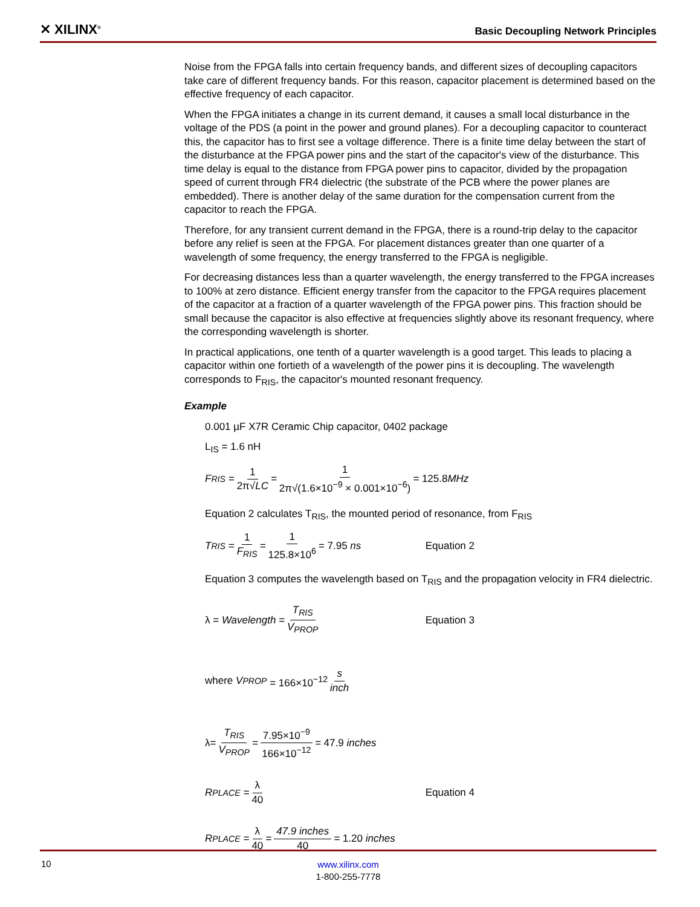✕ XILINX<sup>®</sup>
Basic Decoupling Network Principles
Noise from the FPGA falls into certain frequency bands, and different sizes of decoupling capacitors take care of different frequency bands. For this reason, capacitor placement is determined based on the effective frequency of each capacitor.
When the FPGA initiates a change in its current demand, it causes a small local disturbance in the voltage of the PDS (a point in the power and ground planes). For a decoupling capacitor to counteract this, the capacitor has to first see a voltage difference. There is a finite time delay between the start of the disturbance at the FPGA power pins and the start of the capacitor's view of the disturbance. This time delay is equal to the distance from FPGA power pins to capacitor, divided by the propagation speed of current through FR4 dielectric (the substrate of the PCB where the power planes are embedded). There is another delay of the same duration for the compensation current from the capacitor to reach the FPGA.
Therefore, for any transient current demand in the FPGA, there is a round-trip delay to the capacitor before any relief is seen at the FPGA. For placement distances greater than one quarter of a wavelength of some frequency, the energy transferred to the FPGA is negligible.
For decreasing distances less than a quarter wavelength, the energy transferred to the FPGA increases to 100% at zero distance. Efficient energy transfer from the capacitor to the FPGA requires placement of the capacitor at a fraction of a quarter wavelength of the FPGA power pins. This fraction should be small because the capacitor is also effective at frequencies slightly above its resonant frequency, where the corresponding wavelength is shorter.
In practical applications, one tenth of a quarter wavelength is a good target. This leads to placing a capacitor within one fortieth of a wavelength of the power pins it is decoupling. The wavelength corresponds to F<sub>RIS</sub>, the capacitor's mounted resonant frequency.
Example
0.001 µF X7R Ceramic Chip capacitor, 0402 package
L<sub>IS</sub> = 1.6 nH
F<sub>RIS</sub> = 1 2π√LC = 1 2π√(1.6×10<sup>−9</sup> × 0.001×10<sup>−6</sup>) = 125.8 MHz
Equation 2 calculates T<sub>RIS</sub>, the mounted period of resonance, from F<sub>RIS</sub>
T<sub>RIS</sub> = 1 F<sub>RIS</sub> = 1 125.8×10<sup>6</sup> = 7.95 ns Equation 2
Equation 3 computes the wavelength based on T<sub>RIS</sub> and the propagation velocity in FR4 dielectric.
λ = Wavelength = T<sub>RIS</sub> V<sub>PROP</sub> Equation 3
where V<sub>PROP</sub> = 166×10<sup>−12</sup> s inch
λ= T<sub>RIS</sub> V<sub>PROP</sub> = 7.95×10<sup>−9</sup> 166×10<sup>−12</sup> = 47.9 inches
R<sub>PLACE</sub> = λ 40 Equation 4
R<sub>PLACE</sub> = λ 40 = 47.9 inches 40 = 1.20 inches
10
www.xilinx.com
1-800-255-7778